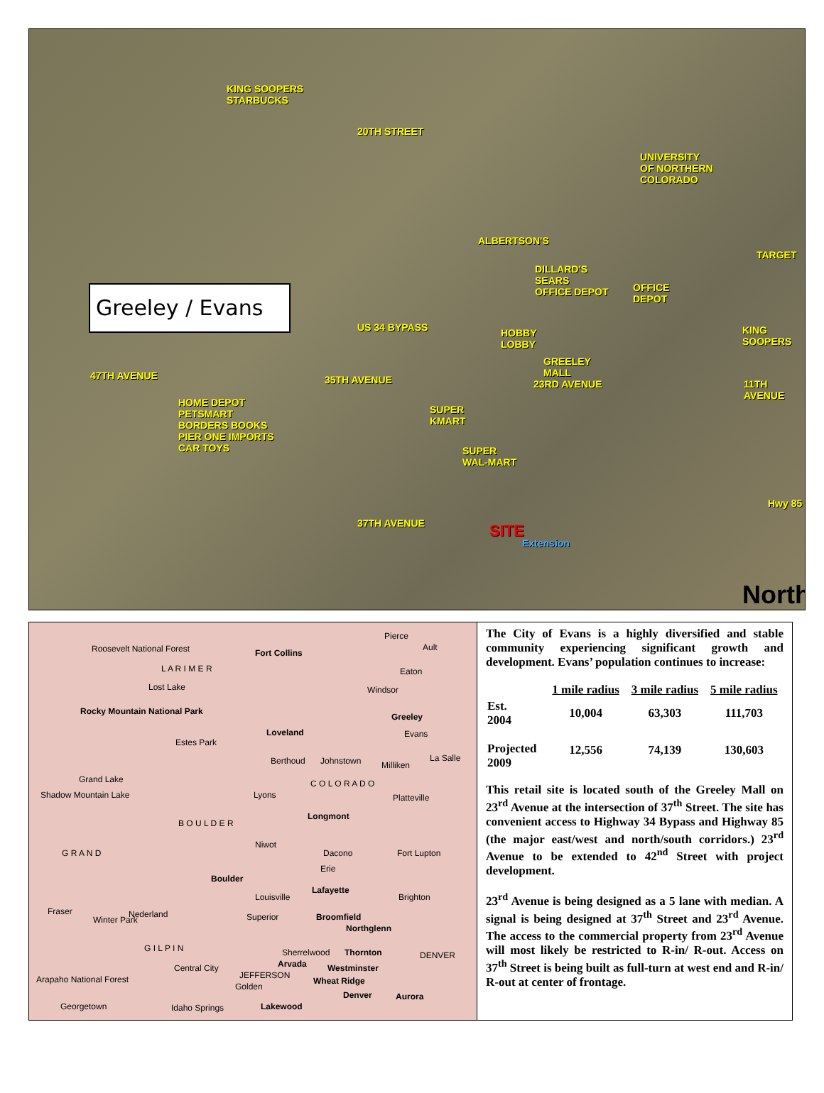KING SOOPERS
STARBUCKS
20TH STREET
UNIVERSITY
OF NORTHERN
COLORADO
ALBERTSON'S
TARGET
DILLARD'S
SEARS
OFFICE DEPOT OFFICE
DEPOT
Greeley / Evans
US 34 BYPASS HOBBY
LOBBY
KING
SOOPERS
GREELEY
MALL
HOME DEPOT
PETSMART
BORDERS BOOKS
PIER ONE IMPORTS
CAR TOYS
47TH AVENUE 35TH AVENUE
SUPER
KMART
23RD AVENUE 11TH AVENUE
SUPER
WAL-MART
Hwy 85
37TH AVENUE SITE
Extension
North
Roosevelt National Forest Fort Collins
Pierce
Ault
L A R I M E R Eaton
Windsor Lost Lake
Rocky Mountain National Park
Greeley
Loveland Evans
Estes Park
Berthoud Johnstown Milliken
La Salle
Grand Lake C O L O R A D O
Shadow Mountain Lake Lyons Platteville
Longmont
B O U L D E R
Niwot
Dacono Fort Lupton G R A N D
Erie
Boulder
Lafayette
Louisville Brighton
Fraser Nederland
Winter Park Superior Broomfield
Northglenn
G I L P I N Sherrelwood Thornton DENVER
Arvada Central City Westminster
JEFFERSON
Wheat Ridge Arapaho National Forest
Golden
Denver Aurora
Georgetown Idaho Springs Lakewood
The City of Evans is a highly diversified and stable community experiencing significant growth and development. Evans’ population continues to increase:
| | 1 mile radius | 3 mile radius | 5 mile radius |
| --- | --- | --- | --- |
| Est. 2004 | 10,004 | 63,303 | 111,703 |
| Projected 2009 | 12,556 | 74,139 | 130,603 |
This retail site is located south of the Greeley Mall on 23<sup>rd</sup> Avenue at the intersection of 37<sup>th</sup> Street. The site has convenient access to Highway 34 Bypass and Highway 85 (the major east/west and north/south corridors.) 23<sup>rd</sup> Avenue to be extended to 42<sup>nd</sup> Street with project development.
23<sup>rd</sup> Avenue is being designed as a 5 lane with median. A signal is being designed at 37<sup>th</sup> Street and 23<sup>rd</sup> Avenue. The access to the commercial property from 23<sup>rd</sup> Avenue will most likely be restricted to R-in/ R-out. Access on 37<sup>th</sup> Street is being built as full-turn at west end and R-in/ R-out at center of frontage.